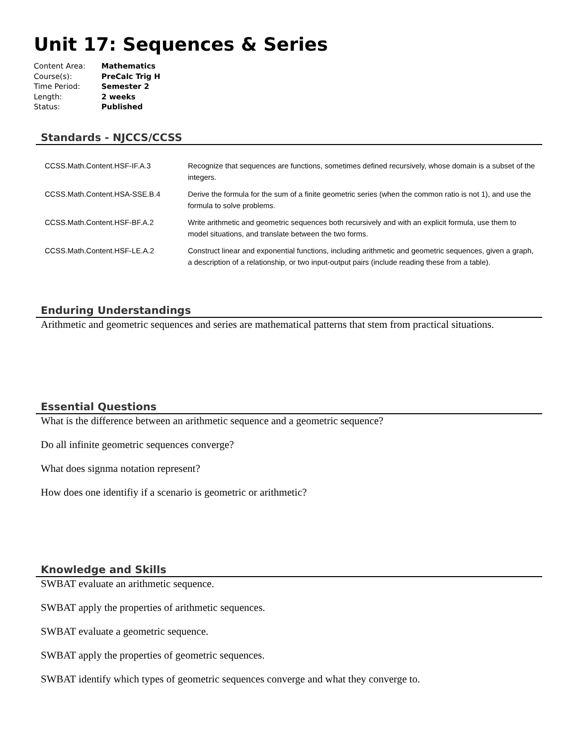Unit 17: Sequences & Series
| Content Area: | Mathematics |
| Course(s): | PreCalc Trig H |
| Time Period: | Semester 2 |
| Length: | 2 weeks |
| Status: | Published |
Standards - NJCCS/CCSS
| CCSS.Math.Content.HSF-IF.A.3 | Recognize that sequences are functions, sometimes defined recursively, whose domain is a subset of the integers. |
| CCSS.Math.Content.HSA-SSE.B.4 | Derive the formula for the sum of a finite geometric series (when the common ratio is not 1), and use the formula to solve problems. |
| CCSS.Math.Content.HSF-BF.A.2 | Write arithmetic and geometric sequences both recursively and with an explicit formula, use them to model situations, and translate between the two forms. |
| CCSS.Math.Content.HSF-LE.A.2 | Construct linear and exponential functions, including arithmetic and geometric sequences, given a graph, a description of a relationship, or two input-output pairs (include reading these from a table). |
Enduring Understandings
Arithmetic and geometric sequences and series are mathematical patterns that stem from practical situations.
Essential Questions
What is the difference between an arithmetic sequence and a geometric sequence?
Do all infinite geometric sequences converge?
What does signma notation represent?
How does one identifiy if a scenario is geometric or arithmetic?
Knowledge and Skills
SWBAT evaluate an arithmetic sequence.
SWBAT apply the properties of arithmetic sequences.
SWBAT evaluate a geometric sequence.
SWBAT apply the properties of geometric sequences.
SWBAT identify which types of geometric sequences converge and what they converge to.